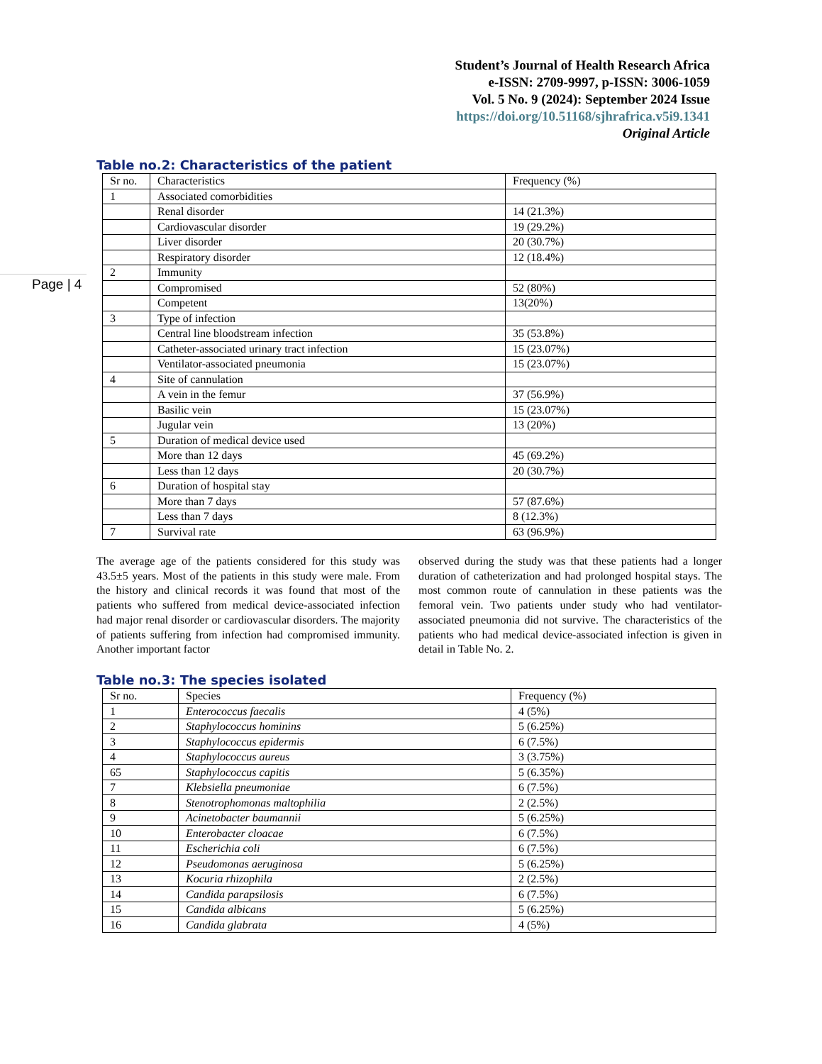Student’s Journal of Health Research Africa
e-ISSN: 2709-9997, p-ISSN: 3006-1059
Vol. 5 No. 9 (2024): September 2024 Issue
https://doi.org/10.51168/sjhrafrica.v5i9.1341
Original Article
Page | 4
Table no.2: Characteristics of the patient
| Sr no. | Characteristics | Frequency (%) |
| --- | --- | --- |
| 1 | Associated comorbidities | |
| | Renal disorder | 14 (21.3%) |
| | Cardiovascular disorder | 19 (29.2%) |
| | Liver disorder | 20 (30.7%) |
| | Respiratory disorder | 12 (18.4%) |
| 2 | Immunity | |
| | Compromised | 52 (80%) |
| | Competent | 13(20%) |
| 3 | Type of infection | |
| | Central line bloodstream infection | 35 (53.8%) |
| | Catheter-associated urinary tract infection | 15 (23.07%) |
| | Ventilator-associated pneumonia | 15 (23.07%) |
| 4 | Site of cannulation | |
| | A vein in the femur | 37 (56.9%) |
| | Basilic vein | 15 (23.07%) |
| | Jugular vein | 13 (20%) |
| 5 | Duration of medical device used | |
| | More than 12 days | 45 (69.2%) |
| | Less than 12 days | 20 (30.7%) |
| 6 | Duration of hospital stay | |
| | More than 7 days | 57 (87.6%) |
| | Less than 7 days | 8 (12.3%) |
| 7 | Survival rate | 63 (96.9%) |
The average age of the patients considered for this study was 43.5±5 years. Most of the patients in this study were male. From the history and clinical records it was found that most of the patients who suffered from medical device-associated infection had major renal disorder or cardiovascular disorders. The majority of patients suffering from infection had compromised immunity. Another important factor
observed during the study was that these patients had a longer duration of catheterization and had prolonged hospital stays. The most common route of cannulation in these patients was the femoral vein. Two patients under study who had ventilator-associated pneumonia did not survive. The characteristics of the patients who had medical device-associated infection is given in detail in Table No. 2.
Table no.3: The species isolated
| Sr no. | Species | Frequency (%) |
| --- | --- | --- |
| 1 | Enterococcus faecalis | 4 (5%) |
| 2 | Staphylococcus hominins | 5 (6.25%) |
| 3 | Staphylococcus epidermis | 6 (7.5%) |
| 4 | Staphylococcus aureus | 3 (3.75%) |
| 65 | Staphylococcus capitis | 5 (6.35%) |
| 7 | Klebsiella pneumoniae | 6 (7.5%) |
| 8 | Stenotrophomonas maltophilia | 2 (2.5%) |
| 9 | Acinetobacter baumannii | 5 (6.25%) |
| 10 | Enterobacter cloacae | 6 (7.5%) |
| 11 | Escherichia coli | 6 (7.5%) |
| 12 | Pseudomonas aeruginosa | 5 (6.25%) |
| 13 | Kocuria rhizophila | 2 (2.5%) |
| 14 | Candida parapsilosis | 6 (7.5%) |
| 15 | Candida albicans | 5 (6.25%) |
| 16 | Candida glabrata | 4 (5%) |